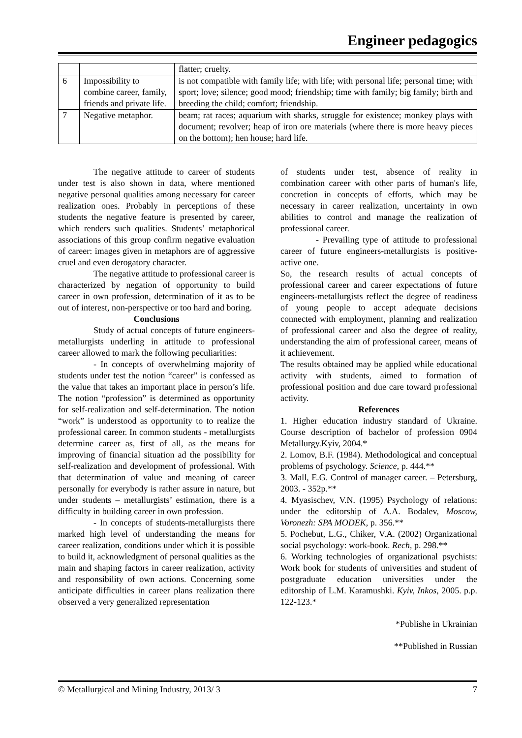Engineer pedagogics
| | | flatter; cruelty. |
| 6 | Impossibility to combine career, family, friends and private life. | is not compatible with family life; with life; with personal life; personal time; with sport; love; silence; good mood; friendship; time with family; big family; birth and breeding the child; comfort; friendship. |
| 7 | Negative metaphor. | beam; rat races; aquarium with sharks, struggle for existence; monkey plays with document; revolver; heap of iron ore materials (where there is more heavy pieces on the bottom); hen house; hard life. |
The negative attitude to career of students under test is also shown in data, where mentioned negative personal qualities among necessary for career realization ones. Probably in perceptions of these students the negative feature is presented by career, which renders such qualities. Students’ metaphorical associations of this group confirm negative evaluation of career: images given in metaphors are of aggressive cruel and even derogatory character.
The negative attitude to professional career is characterized by negation of opportunity to build career in own profession, determination of it as to be out of interest, non-perspective or too hard and boring.
Conclusions
Study of actual concepts of future engineers-metallurgists underling in attitude to professional career allowed to mark the following peculiarities:
- In concepts of overwhelming majority of students under test the notion “career” is confessed as the value that takes an important place in person’s life. The notion “profession” is determined as opportunity for self-realization and self-determination. The notion “work” is understood as opportunity to to realize the professional career. In common students - metallurgists determine career as, first of all, as the means for improving of financial situation ad the possibility for self-realization and development of professional. With that determination of value and meaning of career personally for everybody is rather assure in nature, but under students – metallurgists’ estimation, there is a difficulty in building career in own profession.
- In concepts of students-metallurgists there marked high level of understanding the means for career realization, conditions under which it is possible to build it, acknowledgment of personal qualities as the main and shaping factors in career realization, activity and responsibility of own actions. Concerning some anticipate difficulties in career plans realization there observed a very generalized representation
of students under test, absence of reality in combination career with other parts of human's life, concretion in concepts of efforts, which may be necessary in career realization, uncertainty in own abilities to control and manage the realization of professional career.
- Prevailing type of attitude to professional career of future engineers-metallurgists is positive-active one.
So, the research results of actual concepts of professional career and career expectations of future engineers-metallurgists reflect the degree of readiness of young people to accept adequate decisions connected with employment, planning and realization of professional career and also the degree of reality, understanding the aim of professional career, means of it achievement.
The results obtained may be applied while educational activity with students, aimed to formation of professional position and due care toward professional activity.
References
1. Higher education industry standard of Ukraine. Course description of bachelor of profession 0904 Metallurgy.Kyiv, 2004.*
2. Lomov, B.F. (1984). Methodological and conceptual problems of psychology. Science, p. 444.**
3. Mall, E.G. Control of manager career. – Petersburg, 2003. - 352p.**
4. Myasischev, V.N. (1995) Psychology of relations: under the editorship of A.A. Bodalev, Moscow, Voronezh: SPA MODEK, p. 356.**
5. Pochebut, L.G., Chiker, V.A. (2002) Organizational social psychology: work-book. Rech, p. 298.**
6. Working technologies of organizational psychists: Work book for students of universities and student of postgraduate education universities under the editorship of L.M. Karamushki. Kyiv, Inkos, 2005. p.p. 122-123.*
*Publishe in Ukrainian
**Published in Russian
© Metallurgical and Mining Industry, 2013/ 3 7